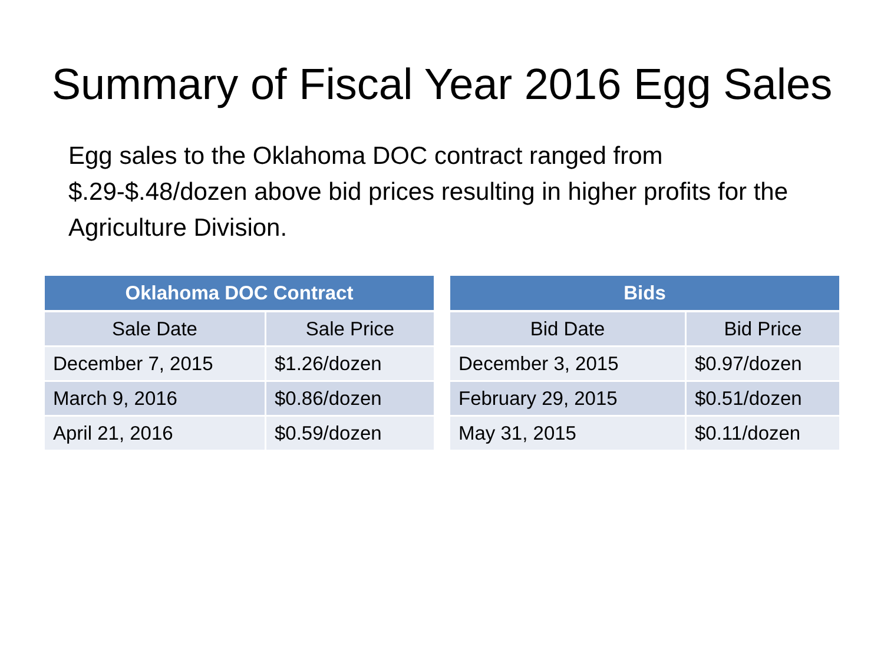Summary of Fiscal Year 2016 Egg Sales
Egg sales to the Oklahoma DOC contract ranged from $.29-$.48/dozen above bid prices resulting in higher profits for the Agriculture Division.
| Oklahoma DOC Contract | |
| --- | --- |
| Sale Date | Sale Price |
| December 7, 2015 | $1.26/dozen |
| March 9, 2016 | $0.86/dozen |
| April 21, 2016 | $0.59/dozen |
| Bids | |
| --- | --- |
| Bid Date | Bid Price |
| December 3, 2015 | $0.97/dozen |
| February 29, 2015 | $0.51/dozen |
| May 31, 2015 | $0.11/dozen |